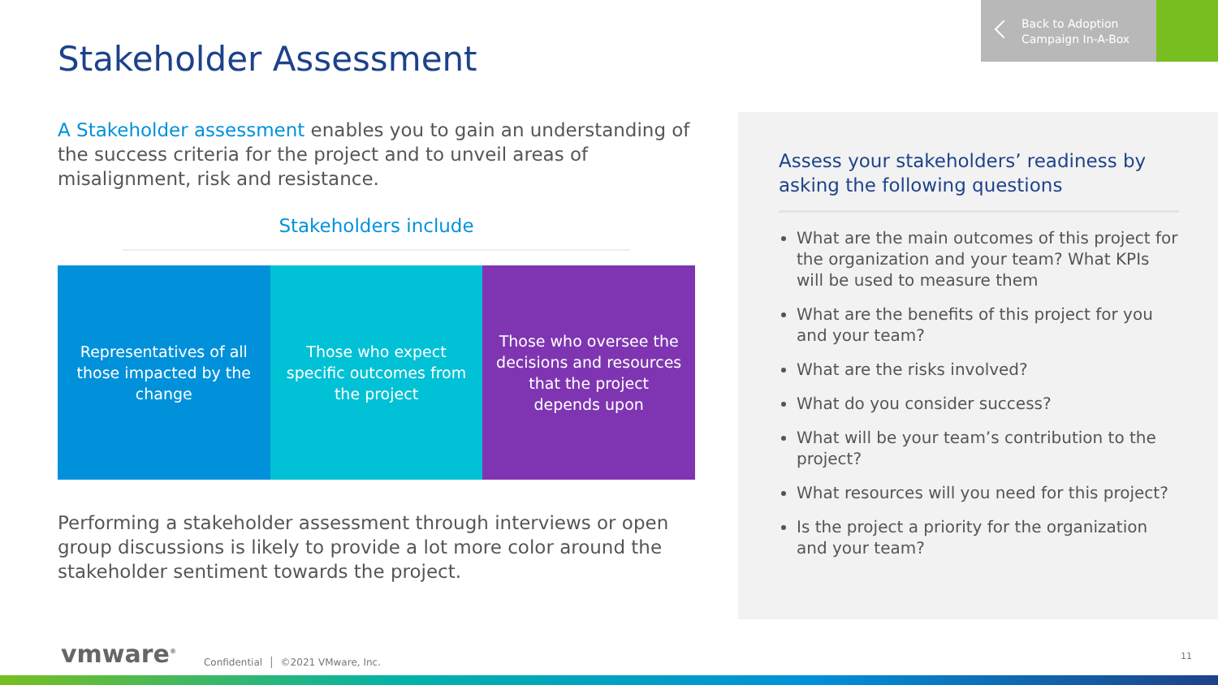Back to Adoption
Campaign In-A-Box
Stakeholder Assessment
A Stakeholder assessment enables you to gain an understanding of the success criteria for the project and to unveil areas of misalignment, risk and resistance.
Stakeholders include
Representatives of all those impacted by the change
Those who expect specific outcomes from the project
Those who oversee the decisions and resources that the project depends upon
Performing a stakeholder assessment through interviews or open group discussions is likely to provide a lot more color around the stakeholder sentiment towards the project.
Assess your stakeholders’ readiness by asking the following questions
What are the main outcomes of this project for the organization and your team? What KPIs will be used to measure them
What are the benefits of this project for you and your team?
What are the risks involved?
What do you consider success?
What will be your team’s contribution to the project?
What resources will you need for this project?
Is the project a priority for the organization and your team?
vmware<sup>®</sup> Confidential │ ©2021 VMware, Inc.
11